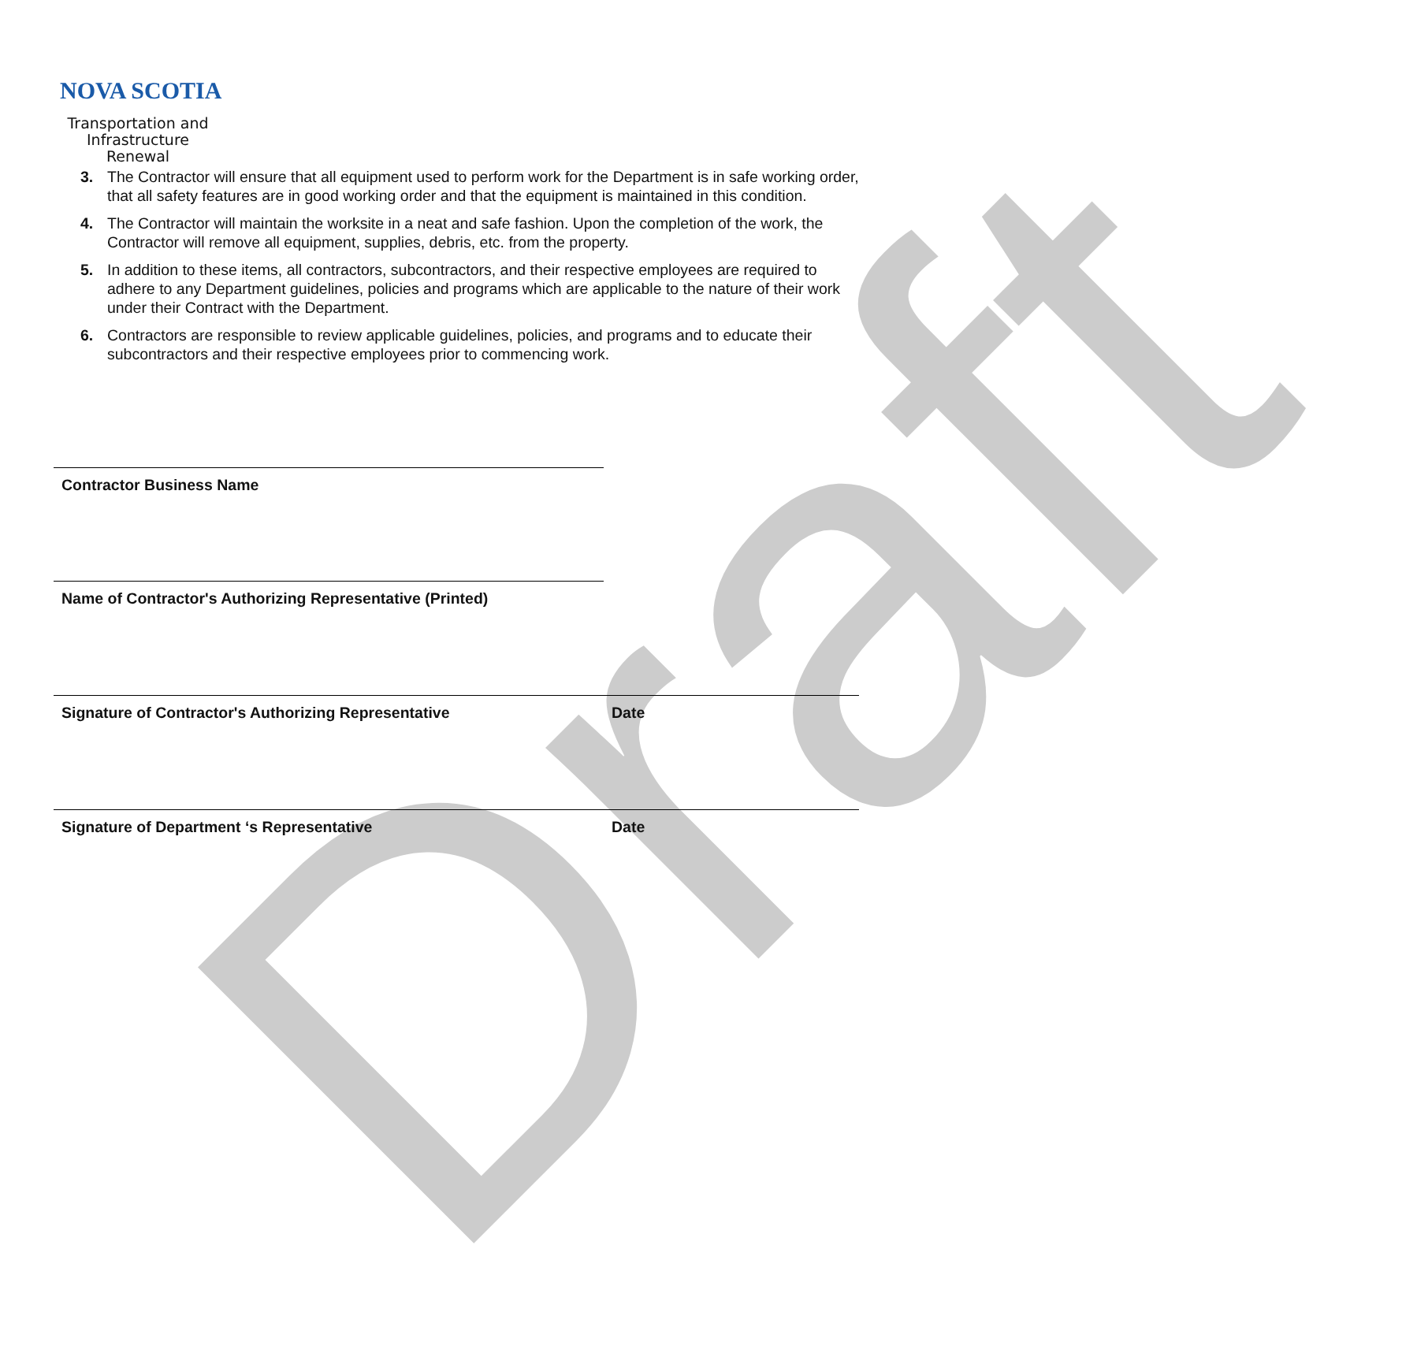Draft
NOVA SCOTIA
Transportation and
Infrastructure Renewal
3. The Contractor will ensure that all equipment used to perform work for the Department is in safe working order, that all safety features are in good working order and that the equipment is maintained in this condition.
4. The Contractor will maintain the worksite in a neat and safe fashion. Upon the completion of the work, the Contractor will remove all equipment, supplies, debris, etc. from the property.
5. In addition to these items, all contractors, subcontractors, and their respective employees are required to adhere to any Department guidelines, policies and programs which are applicable to the nature of their work under their Contract with the Department.
6. Contractors are responsible to review applicable guidelines, policies, and programs and to educate their subcontractors and their respective employees prior to commencing work.
Contractor Business Name
Name of Contractor's Authorizing Representative (Printed)
Signature of Contractor's Authorizing Representative Date
Signature of Department ‘s Representative Date